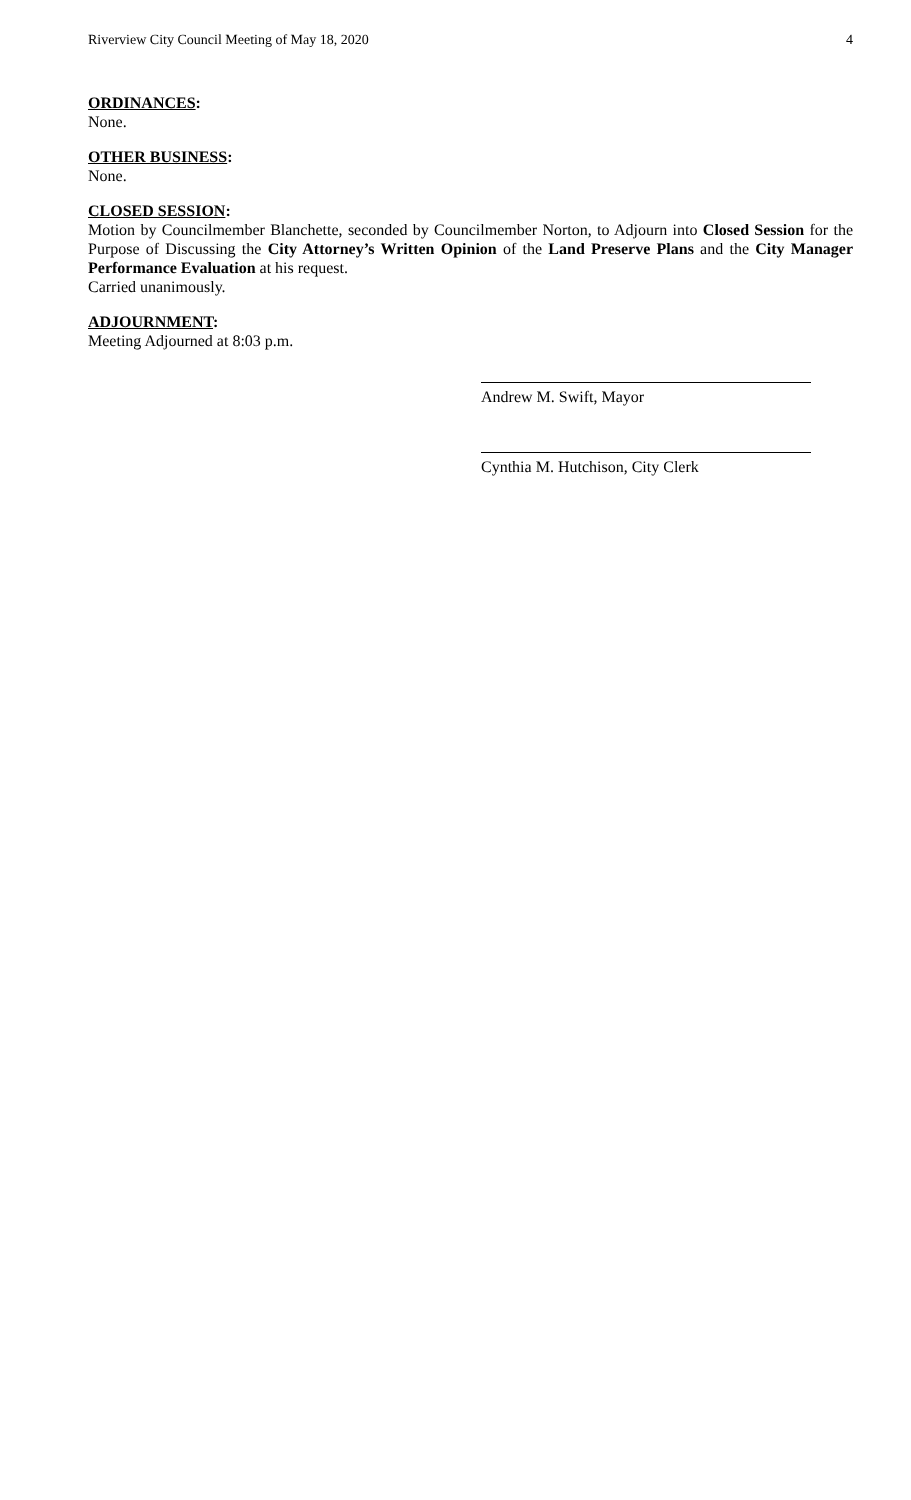Riverview City Council Meeting of May 18, 2020 4
ORDINANCES:
None.
OTHER BUSINESS:
None.
CLOSED SESSION:
Motion by Councilmember Blanchette, seconded by Councilmember Norton, to Adjourn into Closed Session for the Purpose of Discussing the City Attorney’s Written Opinion of the Land Preserve Plans and the City Manager Performance Evaluation at his request.
Carried unanimously.
ADJOURNMENT:
Meeting Adjourned at 8:03 p.m.
Andrew M. Swift, Mayor
Cynthia M. Hutchison, City Clerk